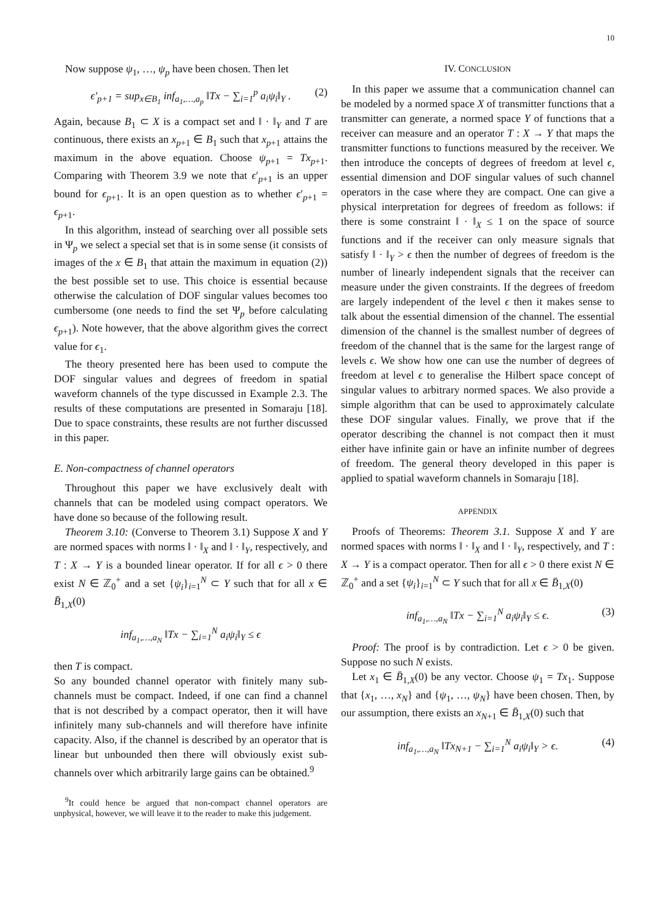10
Now suppose ψ<sub>1</sub>, …, ψ<sub>p</sub> have been chosen. Then let
ϵ′<sub>p+1</sub> = sup<sub>x∈B<sub>1</sub></sub> inf<sub>a<sub>1</sub>,…,a<sub>p</sub></sub> ‖Tx − ∑<sub>i=1</sub><sup>p</sup> a<sub>i</sub>ψ<sub>i</sub>‖<sub>Y</sub> . (2)
Again, because B<sub>1</sub> ⊂ X is a compact set and ‖ · ‖<sub>Y</sub> and T are continuous, there exists an x<sub>p+1</sub> ∈ B<sub>1</sub> such that x<sub>p+1</sub> attains the maximum in the above equation. Choose ψ<sub>p+1</sub> = Tx<sub>p+1</sub>. Comparing with Theorem 3.9 we note that ϵ′<sub>p+1</sub> is an upper bound for ϵ<sub>p+1</sub>. It is an open question as to whether ϵ′<sub>p+1</sub> = ϵ<sub>p+1</sub>.
In this algorithm, instead of searching over all possible sets in Ψ<sub>p</sub> we select a special set that is in some sense (it consists of images of the x ∈ B<sub>1</sub> that attain the maximum in equation (2)) the best possible set to use. This choice is essential because otherwise the calculation of DOF singular values becomes too cumbersome (one needs to find the set Ψ<sub>p</sub> before calculating ϵ<sub>p+1</sub>). Note however, that the above algorithm gives the correct value for ϵ<sub>1</sub>.
The theory presented here has been used to compute the DOF singular values and degrees of freedom in spatial waveform channels of the type discussed in Example 2.3. The results of these computations are presented in Somaraju [18]. Due to space constraints, these results are not further discussed in this paper.
E. Non-compactness of channel operators
Throughout this paper we have exclusively dealt with channels that can be modeled using compact operators. We have done so because of the following result.
Theorem 3.10: (Converse to Theorem 3.1) Suppose X and Y are normed spaces with norms ‖ · ‖<sub>X</sub> and ‖ · ‖<sub>Y</sub>, respectively, and T : X → Y is a bounded linear operator. If for all ϵ > 0 there exist N ∈ ℤ<sub>0</sub><sup>+</sup> and a set {ψ<sub>i</sub>}<sub>i=1</sub><sup>N</sup> ⊂ Y such that for all x ∈ B̄<sub>1,X</sub>(0)
inf<sub>a<sub>1</sub>,…,a<sub>N</sub></sub> ‖Tx − ∑<sub>i=1</sub><sup>N</sup> a<sub>i</sub>ψ<sub>i</sub>‖<sub>Y</sub> ≤ ϵ
then T is compact.
So any bounded channel operator with finitely many sub-channels must be compact. Indeed, if one can find a channel that is not described by a compact operator, then it will have infinitely many sub-channels and will therefore have infinite capacity. Also, if the channel is described by an operator that is linear but unbounded then there will obviously exist sub-channels over which arbitrarily large gains can be obtained.<sup>9</sup>
<sup>9</sup> It could hence be argued that non-compact channel operators are unphysical, however, we will leave it to the reader to make this judgement.
IV. CONCLUSION
In this paper we assume that a communication channel can be modeled by a normed space X of transmitter functions that a transmitter can generate, a normed space Y of functions that a receiver can measure and an operator T : X → Y that maps the transmitter functions to functions measured by the receiver. We then introduce the concepts of degrees of freedom at level ϵ, essential dimension and DOF singular values of such channel operators in the case where they are compact. One can give a physical interpretation for degrees of freedom as follows: if there is some constraint ‖ · ‖<sub>X</sub> ≤ 1 on the space of source functions and if the receiver can only measure signals that satisfy ‖ · ‖<sub>Y</sub> > ϵ then the number of degrees of freedom is the number of linearly independent signals that the receiver can measure under the given constraints. If the degrees of freedom are largely independent of the level ϵ then it makes sense to talk about the essential dimension of the channel. The essential dimension of the channel is the smallest number of degrees of freedom of the channel that is the same for the largest range of levels ϵ. We show how one can use the number of degrees of freedom at level ϵ to generalise the Hilbert space concept of singular values to arbitrary normed spaces. We also provide a simple algorithm that can be used to approximately calculate these DOF singular values. Finally, we prove that if the operator describing the channel is not compact then it must either have infinite gain or have an infinite number of degrees of freedom. The general theory developed in this paper is applied to spatial waveform channels in Somaraju [18].
APPENDIX
Proofs of Theorems: Theorem 3.1. Suppose X and Y are normed spaces with norms ‖ · ‖<sub>X</sub> and ‖ · ‖<sub>Y</sub>, respectively, and T : X → Y is a compact operator. Then for all ϵ > 0 there exist N ∈ ℤ<sub>0</sub><sup>+</sup> and a set {ψ<sub>i</sub>}<sub>i=1</sub><sup>N</sup> ⊂ Y such that for all x ∈ B̄<sub>1,X</sub>(0)
inf<sub>a<sub>1</sub>,…,a<sub>N</sub></sub> ‖Tx − ∑<sub>i=1</sub><sup>N</sup> a<sub>i</sub>ψ<sub>i</sub>‖<sub>Y</sub> ≤ ϵ. (3)
Proof: The proof is by contradiction. Let ϵ > 0 be given. Suppose no such N exists.
Let x<sub>1</sub> ∈ B̄<sub>1,X</sub>(0) be any vector. Choose ψ<sub>1</sub> = Tx<sub>1</sub>. Suppose that {x<sub>1</sub>, …, x<sub>N</sub>} and {ψ<sub>1</sub>, …, ψ<sub>N</sub>} have been chosen. Then, by our assumption, there exists an x<sub>N+1</sub> ∈ B̄<sub>1,X</sub>(0) such that
inf<sub>a<sub>1</sub>,…,a<sub>N</sub></sub> ‖Tx<sub>N+1</sub> − ∑<sub>i=1</sub><sup>N</sup> a<sub>i</sub>ψ<sub>i</sub>‖<sub>Y</sub> > ϵ. (4)